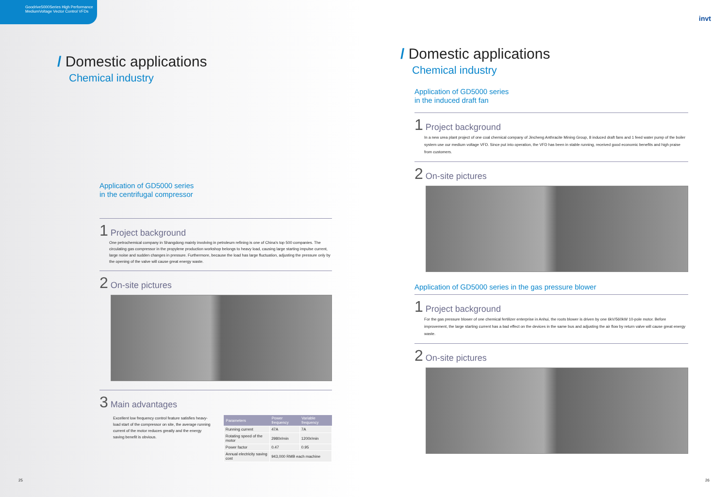Goodrive5000Series High Performance
MediumVoltage Vector Control VFDs
/ Domestic applications
Chemical industry
Application of GD5000 series
in the centrifugal compressor
1 Project background
One petrochemical company in Shangdong mainly involving in petroleum refining is one of China's top 500 companies. The circulating gas compressor in the propylene production workshop belongs to heavy load, causing large starting impulse current, large noise and sudden changes in pressure. Furthermore, because the load has large fluctuation, adjusting the pressure only by the opening of the valve will cause great energy waste.
2 On-site pictures
3 Main advantages
Excellent low frequency control feature satisfies heavy-load start of the compressor on site, the average running current of the motor reduces greatly and the energy saving benefit is obvious.
| Parameters | Power frequency | Variable frequency |
| --- | --- | --- |
| Running current | 47A | 7A |
| Rotating speed of the motor | 2980r/min | 1200r/min |
| Power factor | 0.47 | 0.95 |
| Annual electricity saving cost | 943,000 RMB each machine | |
25
invt
/ Domestic applications
Chemical industry
Application of GD5000 series
in the induced draft fan
1 Project background
In a new urea plant project of one coal chemical company of Jincheng Anthracite Mining Group, 8 induced draft fans and 1 feed water pump of the boiler system use our medium voltage VFD. Since put into operation, the VFD has been in stable running, received good economic benefits and high praise from customers.
2 On-site pictures
Application of GD5000 series in the gas pressure blower
1 Project background
For the gas pressure blower of one chemical fertilizer enterprise in Anhui, the roots blower is driven by one 6kV/560kW 10-pole motor. Before improvement, the large starting current has a bad effect on the devices in the same bus and adjusting the air flow by return valve will cause great energy waste.
2 On-site pictures
26